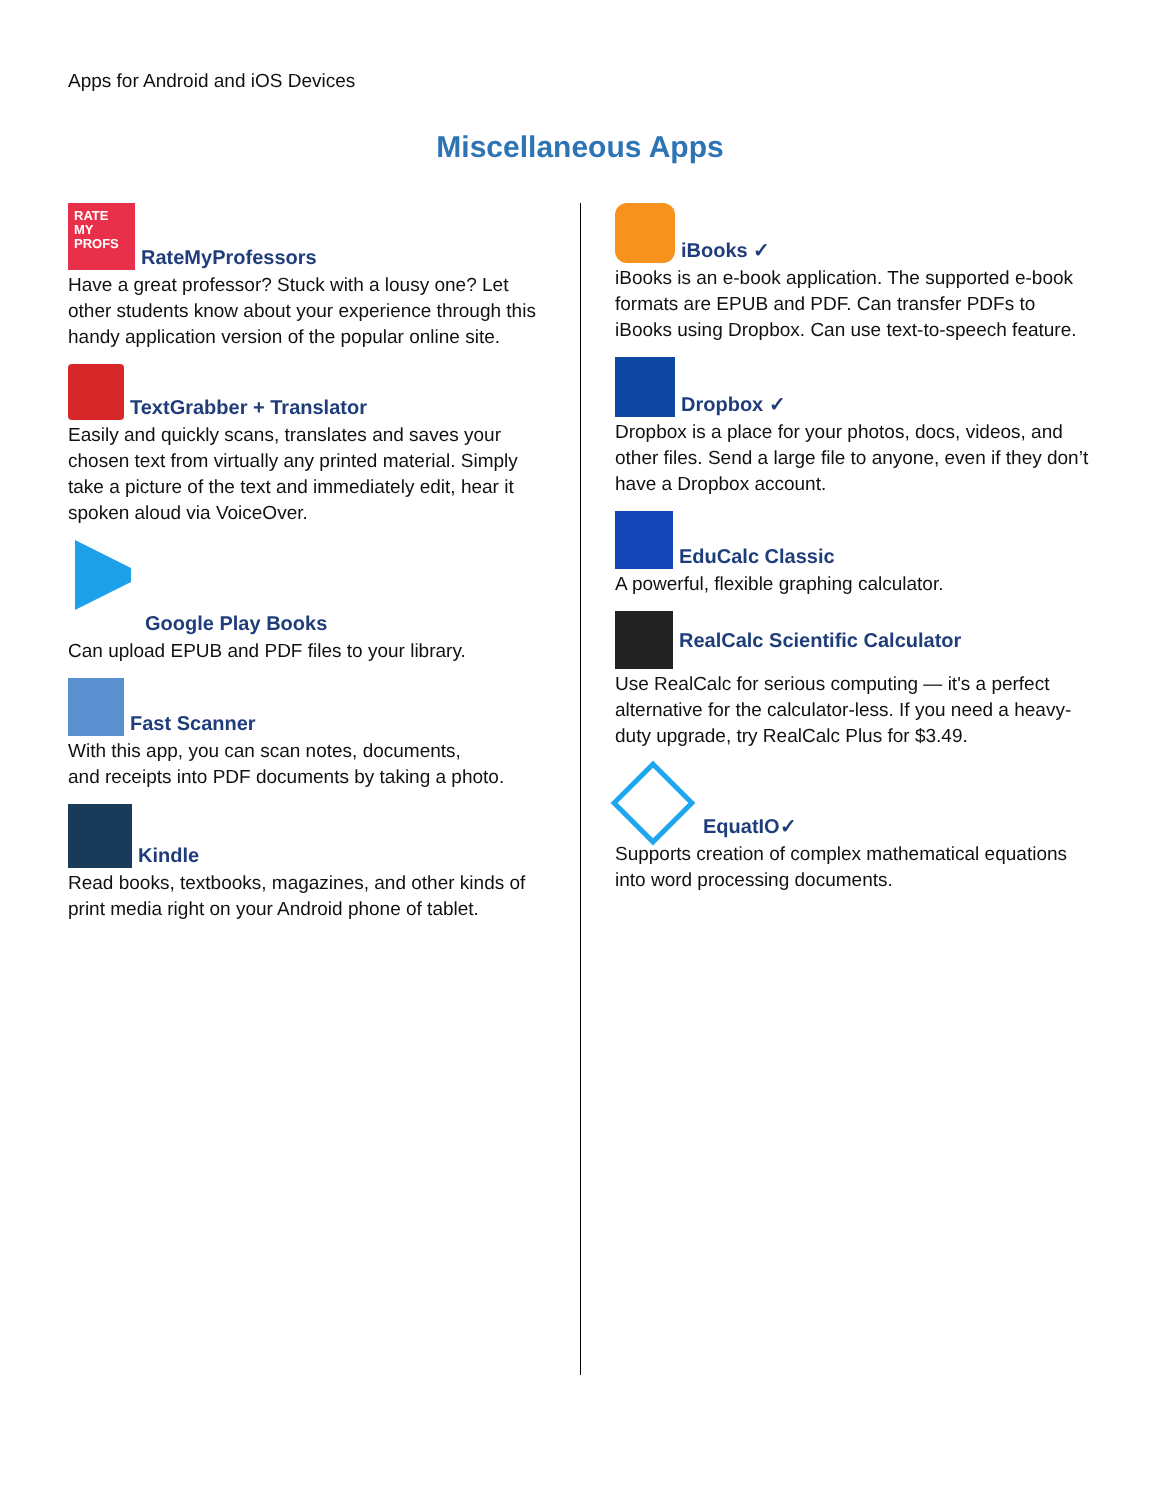Apps for Android and iOS Devices
Miscellaneous Apps
RATE
MY
PROFS RateMyProfessors
Have a great professor? Stuck with a lousy one? Let other students know about your experience through this handy application version of the popular online site.
TextGrabber + Translator
Easily and quickly scans, translates and saves your chosen text from virtually any printed material. Simply take a picture of the text and immediately edit, hear it spoken aloud via VoiceOver.
Google Play Books
Can upload EPUB and PDF files to your library.
Fast Scanner
With this app, you can scan notes, documents,
and receipts into PDF documents by taking a photo.
Kindle
Read books, textbooks, magazines, and other kinds of print media right on your Android phone of tablet.
iBooks ✓
iBooks is an e-book application. The supported e-book formats are EPUB and PDF. Can transfer PDFs to iBooks using Dropbox. Can use text-to-speech feature.
Dropbox ✓
Dropbox is a place for your photos, docs, videos, and other files. Send a large file to anyone, even if they don’t have a Dropbox account.
EduCalc Classic
A powerful, flexible graphing calculator.
RealCalc Scientific Calculator
Use RealCalc for serious computing — it's a perfect alternative for the calculator-less. If you need a heavy-duty upgrade, try RealCalc Plus for $3.49.
EquatIO✓
Supports creation of complex mathematical equations into word processing documents.